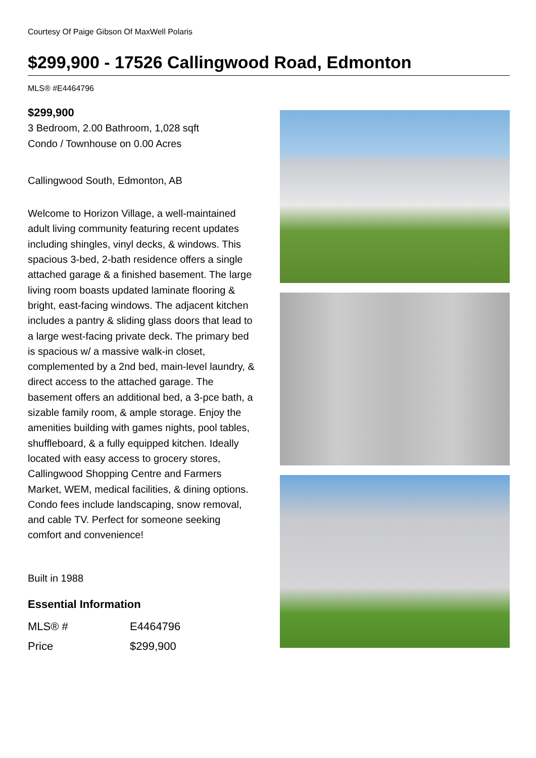Courtesy Of Paige Gibson Of MaxWell Polaris
$299,900 - 17526 Callingwood Road, Edmonton
MLS® #E4464796
$299,900
3 Bedroom, 2.00 Bathroom, 1,028 sqft
Condo / Townhouse on 0.00 Acres
Callingwood South, Edmonton, AB
Welcome to Horizon Village, a well-maintained adult living community featuring recent updates including shingles, vinyl decks, & windows. This spacious 3-bed, 2-bath residence offers a single attached garage & a finished basement. The large living room boasts updated laminate flooring & bright, east-facing windows. The adjacent kitchen includes a pantry & sliding glass doors that lead to a large west-facing private deck. The primary bed is spacious w/ a massive walk-in closet, complemented by a 2nd bed, main-level laundry, & direct access to the attached garage. The basement offers an additional bed, a 3-pce bath, a sizable family room, & ample storage. Enjoy the amenities building with games nights, pool tables, shuffleboard, & a fully equipped kitchen. Ideally located with easy access to grocery stores, Callingwood Shopping Centre and Farmers Market, WEM, medical facilities, & dining options. Condo fees include landscaping, snow removal, and cable TV. Perfect for someone seeking comfort and convenience!
Built in 1988
Essential Information
| MLS® # | E4464796 |
| Price | $299,900 |